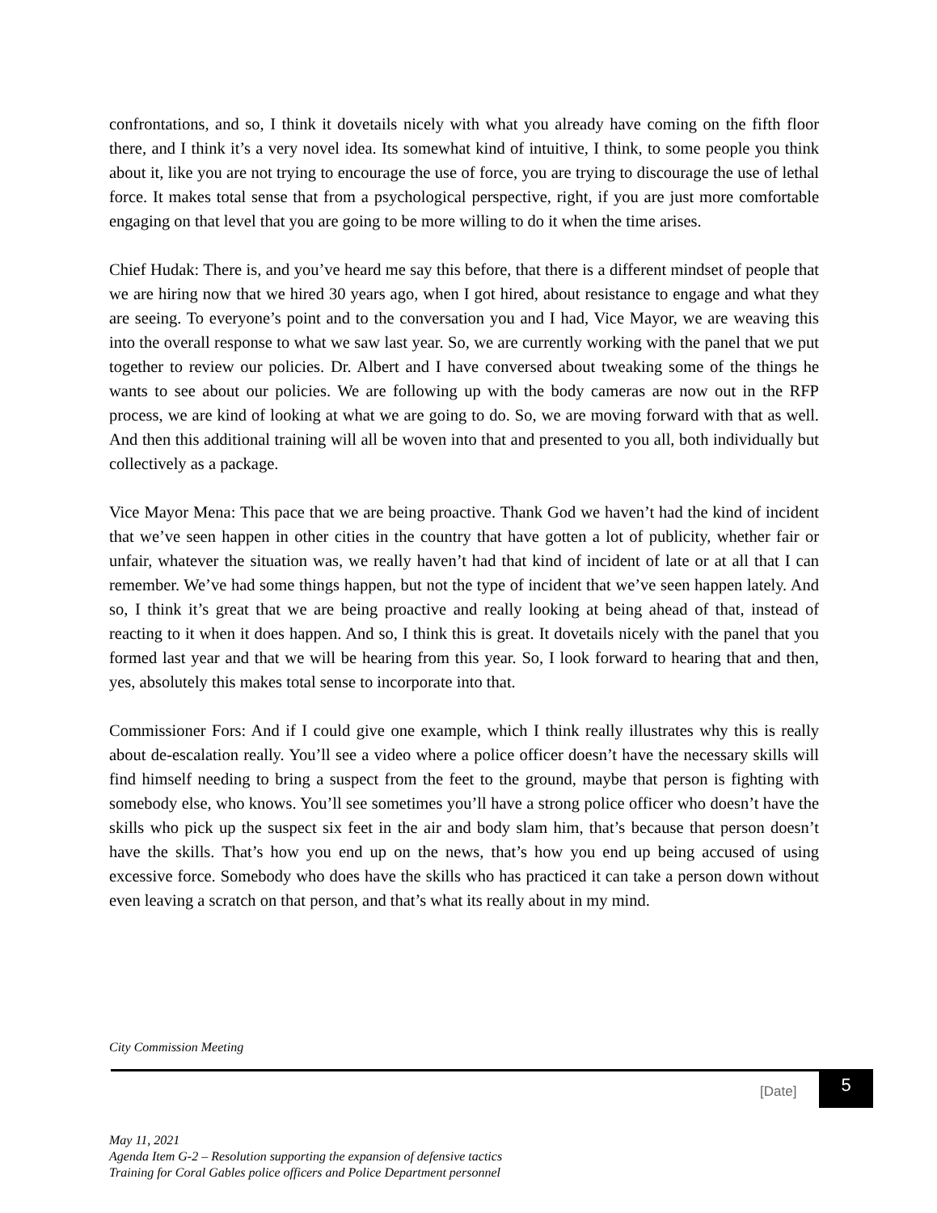confrontations, and so, I think it dovetails nicely with what you already have coming on the fifth floor there, and I think it’s a very novel idea. Its somewhat kind of intuitive, I think, to some people you think about it, like you are not trying to encourage the use of force, you are trying to discourage the use of lethal force. It makes total sense that from a psychological perspective, right, if you are just more comfortable engaging on that level that you are going to be more willing to do it when the time arises.
Chief Hudak: There is, and you’ve heard me say this before, that there is a different mindset of people that we are hiring now that we hired 30 years ago, when I got hired, about resistance to engage and what they are seeing. To everyone’s point and to the conversation you and I had, Vice Mayor, we are weaving this into the overall response to what we saw last year. So, we are currently working with the panel that we put together to review our policies. Dr. Albert and I have conversed about tweaking some of the things he wants to see about our policies. We are following up with the body cameras are now out in the RFP process, we are kind of looking at what we are going to do. So, we are moving forward with that as well. And then this additional training will all be woven into that and presented to you all, both individually but collectively as a package.
Vice Mayor Mena: This pace that we are being proactive. Thank God we haven’t had the kind of incident that we’ve seen happen in other cities in the country that have gotten a lot of publicity, whether fair or unfair, whatever the situation was, we really haven’t had that kind of incident of late or at all that I can remember. We’ve had some things happen, but not the type of incident that we’ve seen happen lately. And so, I think it’s great that we are being proactive and really looking at being ahead of that, instead of reacting to it when it does happen. And so, I think this is great. It dovetails nicely with the panel that you formed last year and that we will be hearing from this year. So, I look forward to hearing that and then, yes, absolutely this makes total sense to incorporate into that.
Commissioner Fors: And if I could give one example, which I think really illustrates why this is really about de-escalation really. You’ll see a video where a police officer doesn’t have the necessary skills will find himself needing to bring a suspect from the feet to the ground, maybe that person is fighting with somebody else, who knows. You’ll see sometimes you’ll have a strong police officer who doesn’t have the skills who pick up the suspect six feet in the air and body slam him, that’s because that person doesn’t have the skills. That’s how you end up on the news, that’s how you end up being accused of using excessive force. Somebody who does have the skills who has practiced it can take a person down without even leaving a scratch on that person, and that’s what its really about in my mind.
City Commission Meeting
[Date]
5
May 11, 2021
Agenda Item G-2 – Resolution supporting the expansion of defensive tactics
Training for Coral Gables police officers and Police Department personnel